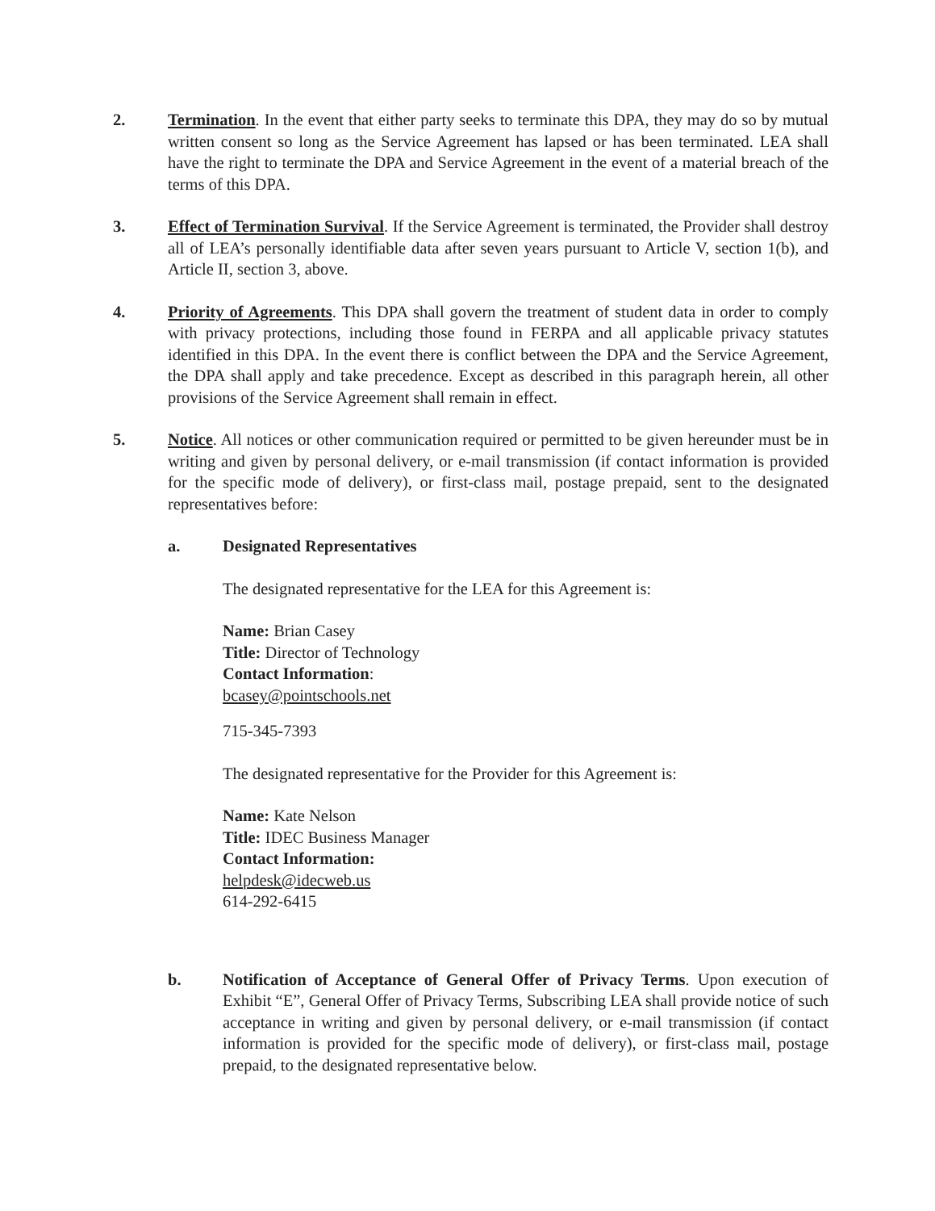2. Termination. In the event that either party seeks to terminate this DPA, they may do so by mutual written consent so long as the Service Agreement has lapsed or has been terminated. LEA shall have the right to terminate the DPA and Service Agreement in the event of a material breach of the terms of this DPA.
3. Effect of Termination Survival. If the Service Agreement is terminated, the Provider shall destroy all of LEA’s personally identifiable data after seven years pursuant to Article V, section 1(b), and Article II, section 3, above.
4. Priority of Agreements. This DPA shall govern the treatment of student data in order to comply with privacy protections, including those found in FERPA and all applicable privacy statutes identified in this DPA. In the event there is conflict between the DPA and the Service Agreement, the DPA shall apply and take precedence. Except as described in this paragraph herein, all other provisions of the Service Agreement shall remain in effect.
5. Notice. All notices or other communication required or permitted to be given hereunder must be in writing and given by personal delivery, or e-mail transmission (if contact information is provided for the specific mode of delivery), or first-class mail, postage prepaid, sent to the designated representatives before:
a. Designated Representatives
The designated representative for the LEA for this Agreement is:
Name: Brian Casey
Title: Director of Technology
Contact Information:
bcasey@pointschools.net
715-345-7393
The designated representative for the Provider for this Agreement is:
Name: Kate Nelson
Title: IDEC Business Manager
Contact Information:
helpdesk@idecweb.us
614-292-6415
b. Notification of Acceptance of General Offer of Privacy Terms. Upon execution of Exhibit “E”, General Offer of Privacy Terms, Subscribing LEA shall provide notice of such acceptance in writing and given by personal delivery, or e-mail transmission (if contact information is provided for the specific mode of delivery), or first-class mail, postage prepaid, to the designated representative below.